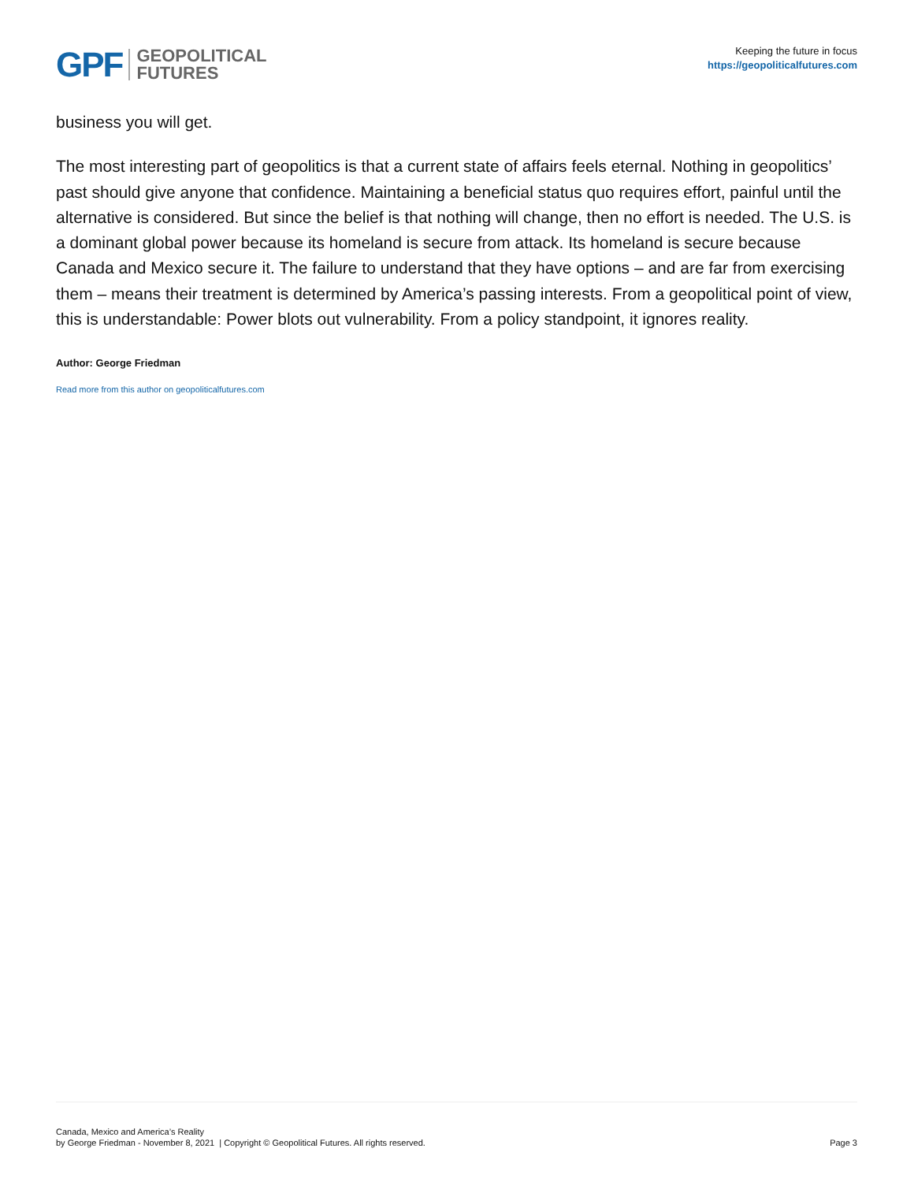GPF GEOPOLITICAL
FUTURES
Keeping the future in focus
https://geopoliticalfutures.com
business you will get.
The most interesting part of geopolitics is that a current state of affairs feels eternal. Nothing in geopolitics’ past should give anyone that confidence. Maintaining a beneficial status quo requires effort, painful until the alternative is considered. But since the belief is that nothing will change, then no effort is needed. The U.S. is a dominant global power because its homeland is secure from attack. Its homeland is secure because Canada and Mexico secure it. The failure to understand that they have options – and are far from exercising them – means their treatment is determined by America’s passing interests. From a geopolitical point of view, this is understandable: Power blots out vulnerability. From a policy standpoint, it ignores reality.
Author: George Friedman
Read more from this author on geopoliticalfutures.com
Canada, Mexico and America’s Reality
by George Friedman - November 8, 2021 | Copyright © Geopolitical Futures. All rights reserved.
Page 3